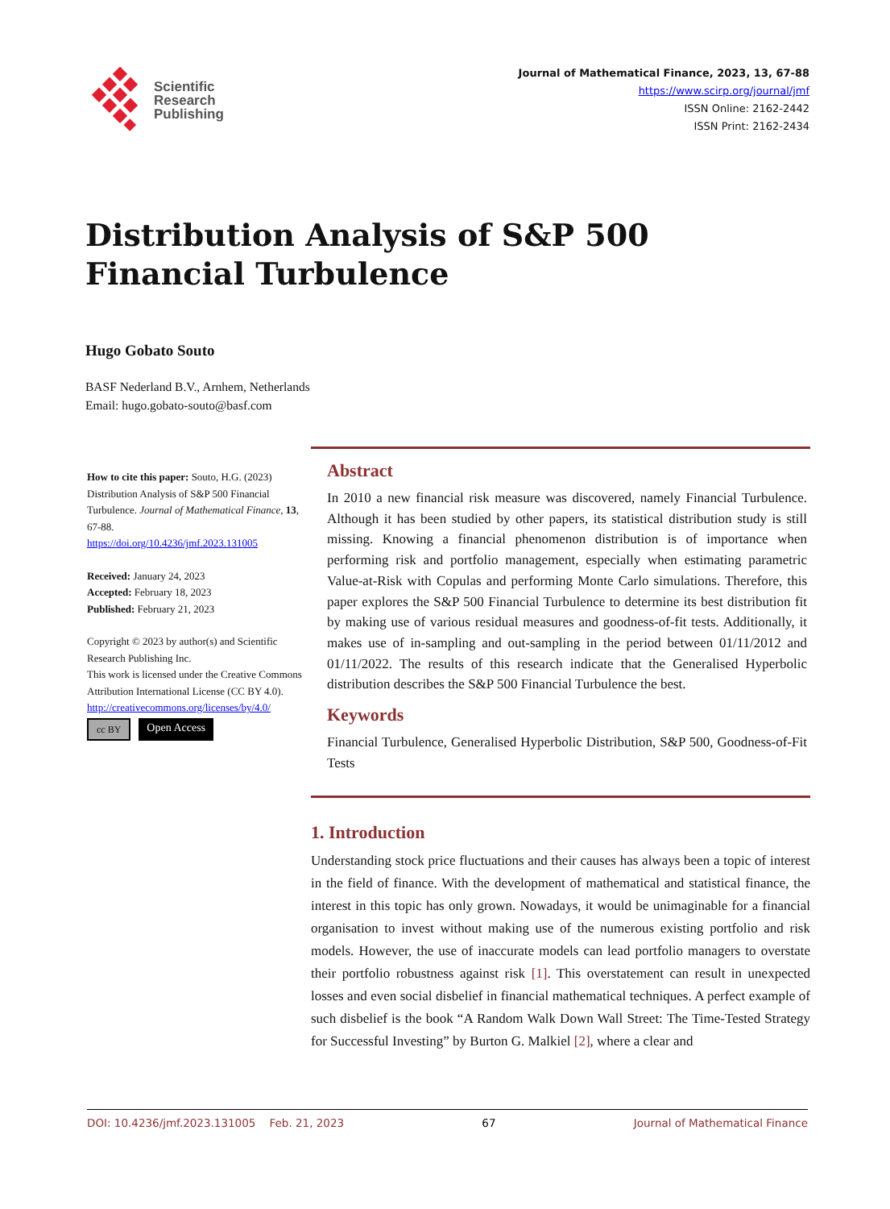Scientific
Research
Publishing
Journal of Mathematical Finance, 2023, 13, 67-88
https://www.scirp.org/journal/jmf
ISSN Online: 2162-2442
ISSN Print: 2162-2434
Distribution Analysis of S&P 500 Financial Turbulence
Hugo Gobato Souto
BASF Nederland B.V., Arnhem, Netherlands
Email: hugo.gobato-souto@basf.com
How to cite this paper: Souto, H.G. (2023) Distribution Analysis of S&P 500 Financial Turbulence. Journal of Mathematical Finance, 13, 67-88.
https://doi.org/10.4236/jmf.2023.131005
Received: January 24, 2023
Accepted: February 18, 2023
Published: February 21, 2023
Copyright © 2023 by author(s) and Scientific Research Publishing Inc.
This work is licensed under the Creative Commons Attribution International License (CC BY 4.0).
http://creativecommons.org/licenses/by/4.0/
cc BY Open Access
Abstract
In 2010 a new financial risk measure was discovered, namely Financial Turbulence. Although it has been studied by other papers, its statistical distribution study is still missing. Knowing a financial phenomenon distribution is of importance when performing risk and portfolio management, especially when estimating parametric Value-at-Risk with Copulas and performing Monte Carlo simulations. Therefore, this paper explores the S&P 500 Financial Turbulence to determine its best distribution fit by making use of various residual measures and goodness-of-fit tests. Additionally, it makes use of in-sampling and out-sampling in the period between 01/11/2012 and 01/11/2022. The results of this research indicate that the Generalised Hyperbolic distribution describes the S&P 500 Financial Turbulence the best.
Keywords
Financial Turbulence, Generalised Hyperbolic Distribution, S&P 500, Goodness-of-Fit Tests
1. Introduction
Understanding stock price fluctuations and their causes has always been a topic of interest in the field of finance. With the development of mathematical and statistical finance, the interest in this topic has only grown. Nowadays, it would be unimaginable for a financial organisation to invest without making use of the numerous existing portfolio and risk models. However, the use of inaccurate models can lead portfolio managers to overstate their portfolio robustness against risk [1]. This overstatement can result in unexpected losses and even social disbelief in financial mathematical techniques. A perfect example of such disbelief is the book “A Random Walk Down Wall Street: The Time-Tested Strategy for Successful Investing” by Burton G. Malkiel [2], where a clear and
DOI: 10.4236/jmf.2023.131005 Feb. 21, 2023 67 Journal of Mathematical Finance